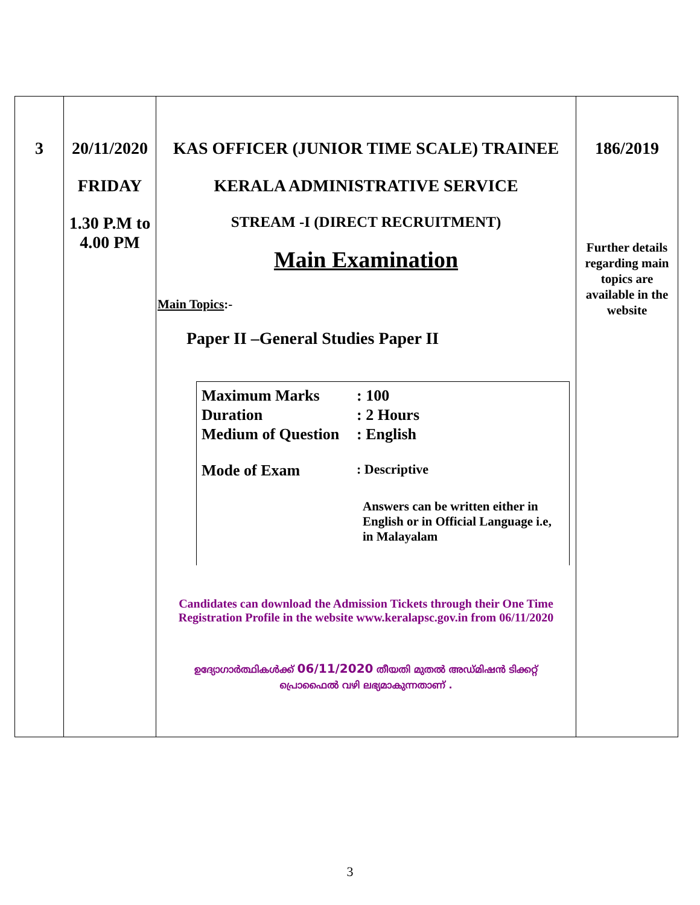| 3 | 20/11/2020 FRIDAY 1.30 P.M to 4.00 PM | KAS OFFICER (JUNIOR TIME SCALE) TRAINEE KERALA ADMINISTRATIVE SERVICE STREAM -I (DIRECT RECRUITMENT) Main Examination Main Topics :- Paper II –General Studies Paper II / Maximum Marks / : 100 / / Duration / : 2 Hours / / Medium of Question / : English / / Mode of Exam / : Descriptive / / / Answers can be written either in English or in Official Language i.e, in Malayalam / Candidates can download the Admission Tickets through their One Time Registration Profile in the website www.keralapsc.gov.in from 06/11/2020 ഉദ്യോഗാർത്ഥികൾക്ക് 06/11/2020 തീയതി മുതൽ അഡ്മിഷൻ ടിക്കറ്റ് പ്രൊഫൈൽ വഴി ലഭ്യമാകുന്നതാണ് . | 186/2019 Further details regarding main topics are available in the website |
3